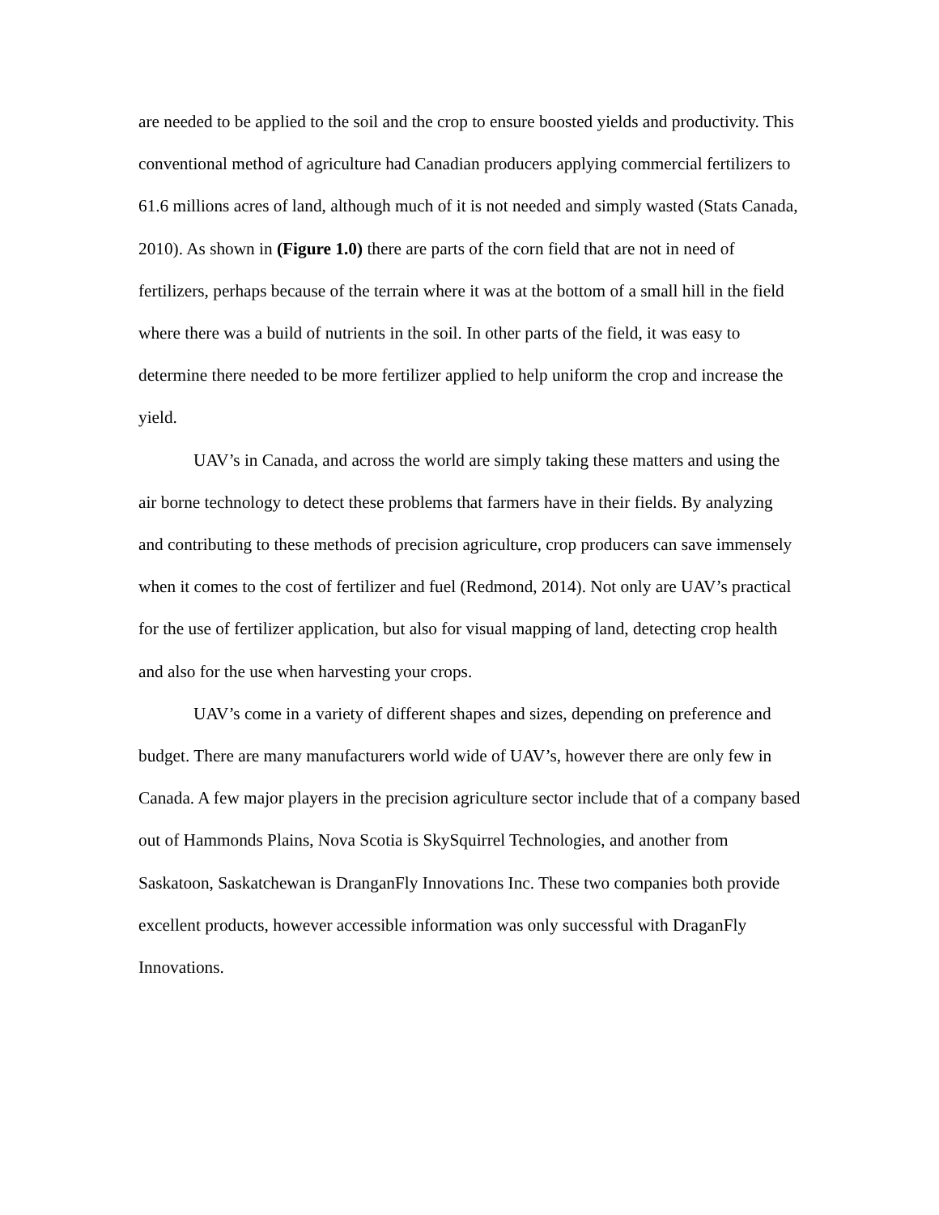are needed to be applied to the soil and the crop to ensure boosted yields and productivity. This conventional method of agriculture had Canadian producers applying commercial fertilizers to 61.6 millions acres of land, although much of it is not needed and simply wasted (Stats Canada, 2010). As shown in (Figure 1.0) there are parts of the corn field that are not in need of fertilizers, perhaps because of the terrain where it was at the bottom of a small hill in the field where there was a build of nutrients in the soil. In other parts of the field, it was easy to determine there needed to be more fertilizer applied to help uniform the crop and increase the yield.
UAV’s in Canada, and across the world are simply taking these matters and using the air borne technology to detect these problems that farmers have in their fields. By analyzing and contributing to these methods of precision agriculture, crop producers can save immensely when it comes to the cost of fertilizer and fuel (Redmond, 2014). Not only are UAV’s practical for the use of fertilizer application, but also for visual mapping of land, detecting crop health and also for the use when harvesting your crops.
UAV’s come in a variety of different shapes and sizes, depending on preference and budget. There are many manufacturers world wide of UAV’s, however there are only few in Canada. A few major players in the precision agriculture sector include that of a company based out of Hammonds Plains, Nova Scotia is SkySquirrel Technologies, and another from Saskatoon, Saskatchewan is DranganFly Innovations Inc. These two companies both provide excellent products, however accessible information was only successful with DraganFly Innovations.